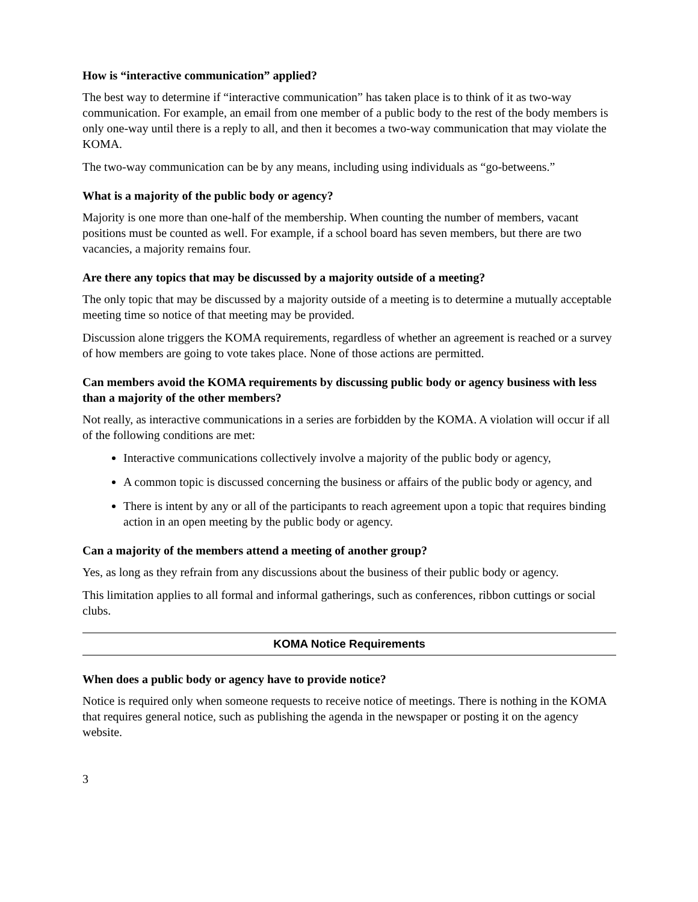How is “interactive communication” applied?
The best way to determine if “interactive communication” has taken place is to think of it as two-way communication. For example, an email from one member of a public body to the rest of the body members is only one-way until there is a reply to all, and then it becomes a two-way communication that may violate the KOMA.
The two-way communication can be by any means, including using individuals as “go-betweens.”
What is a majority of the public body or agency?
Majority is one more than one-half of the membership. When counting the number of members, vacant positions must be counted as well. For example, if a school board has seven members, but there are two vacancies, a majority remains four.
Are there any topics that may be discussed by a majority outside of a meeting?
The only topic that may be discussed by a majority outside of a meeting is to determine a mutually acceptable meeting time so notice of that meeting may be provided.
Discussion alone triggers the KOMA requirements, regardless of whether an agreement is reached or a survey of how members are going to vote takes place. None of those actions are permitted.
Can members avoid the KOMA requirements by discussing public body or agency business with less than a majority of the other members?
Not really, as interactive communications in a series are forbidden by the KOMA. A violation will occur if all of the following conditions are met:
Interactive communications collectively involve a majority of the public body or agency,
A common topic is discussed concerning the business or affairs of the public body or agency, and
There is intent by any or all of the participants to reach agreement upon a topic that requires binding action in an open meeting by the public body or agency.
Can a majority of the members attend a meeting of another group?
Yes, as long as they refrain from any discussions about the business of their public body or agency.
This limitation applies to all formal and informal gatherings, such as conferences, ribbon cuttings or social clubs.
KOMA Notice Requirements
When does a public body or agency have to provide notice?
Notice is required only when someone requests to receive notice of meetings. There is nothing in the KOMA that requires general notice, such as publishing the agenda in the newspaper or posting it on the agency website.
3